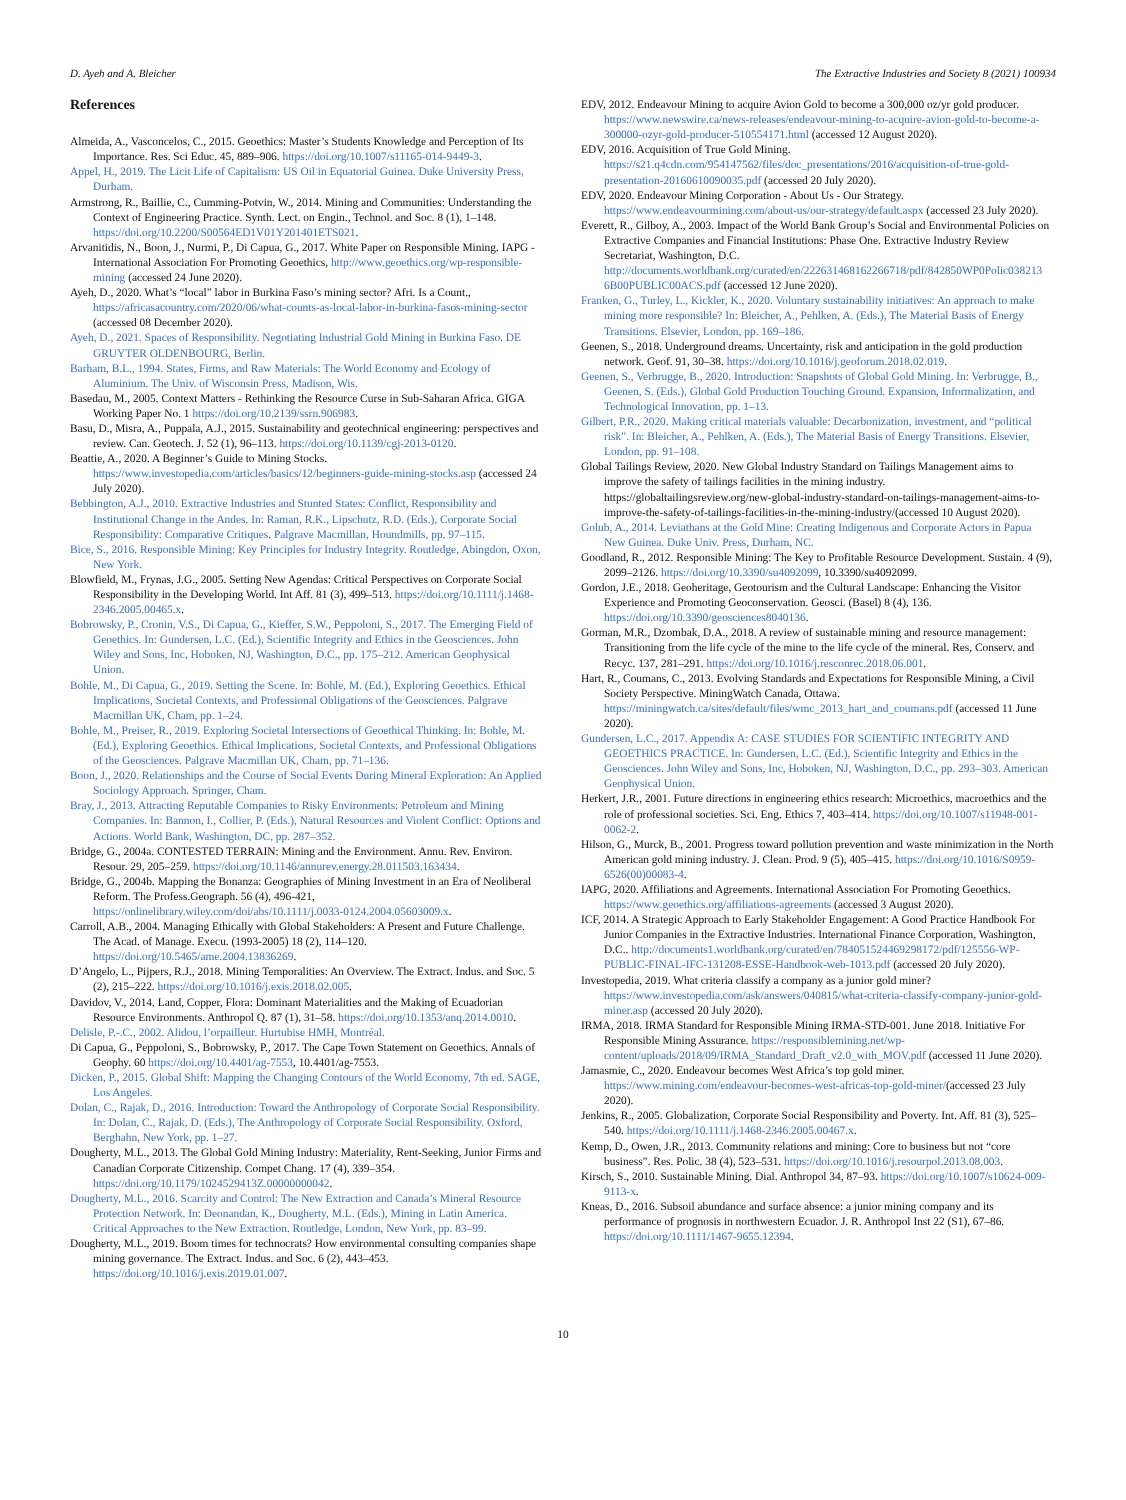D. Ayeh and A. Bleicher The Extractive Industries and Society 8 (2021) 100934
References
Almeida, A., Vasconcelos, C., 2015. Geoethics: Master’s Students Knowledge and Perception of Its Importance. Res. Sci Educ. 45, 889–906. https://doi.org/10.1007/s11165-014-9449-3.
Appel, H., 2019. The Licit Life of Capitalism: US Oil in Equatorial Guinea. Duke University Press, Durham.
Armstrong, R., Baillie, C., Cumming-Potvin, W., 2014. Mining and Communities: Understanding the Context of Engineering Practice. Synth. Lect. on Engin., Technol. and Soc. 8 (1), 1–148. https://doi.org/10.2200/S00564ED1V01Y201401ETS021.
Arvanitidis, N., Boon, J., Nurmi, P., Di Capua, G., 2017. White Paper on Responsible Mining. IAPG - International Association For Promoting Geoethics, http://www.geoethics.org/wp-responsible-mining (accessed 24 June 2020).
Ayeh, D., 2020. What’s “local” labor in Burkina Faso’s mining sector? Afri. Is a Count., https://africasacountry.com/2020/06/what-counts-as-local-labor-in-burkina-fasos-mining-sector (accessed 08 December 2020).
Ayeh, D., 2021. Spaces of Responsibility. Negotiating Industrial Gold Mining in Burkina Faso. DE GRUYTER OLDENBOURG, Berlin.
Barham, B.L., 1994. States, Firms, and Raw Materials: The World Economy and Ecology of Aluminium. The Univ. of Wisconsin Press, Madison, Wis.
Basedau, M., 2005. Context Matters - Rethinking the Resource Curse in Sub-Saharan Africa. GIGA Working Paper No. 1 https://doi.org/10.2139/ssrn.906983.
Basu, D., Misra, A., Puppala, A.J., 2015. Sustainability and geotechnical engineering: perspectives and review. Can. Geotech. J. 52 (1), 96–113. https://doi.org/10.1139/cgj-2013-0120.
Beattie, A., 2020. A Beginner’s Guide to Mining Stocks. https://www.investopedia.com/articles/basics/12/beginners-guide-mining-stocks.asp (accessed 24 July 2020).
Bebbington, A.J., 2010. Extractive Industries and Stunted States: Conflict, Responsibility and Institutional Change in the Andes. In: Raman, R.K., Lipschutz, R.D. (Eds.), Corporate Social Responsibility: Comparative Critiques. Palgrave Macmillan, Houndmills, pp. 97–115.
Bice, S., 2016. Responsible Mining: Key Principles for Industry Integrity. Routledge, Abingdon, Oxon, New York.
Blowfield, M., Frynas, J.G., 2005. Setting New Agendas: Critical Perspectives on Corporate Social Responsibility in the Developing World. Int Aff. 81 (3), 499–513. https://doi.org/10.1111/j.1468-2346.2005.00465.x.
Bobrowsky, P., Cronin, V.S., Di Capua, G., Kieffer, S.W., Peppoloni, S., 2017. The Emerging Field of Geoethics. In: Gundersen, L.C. (Ed.), Scientific Integrity and Ethics in the Geosciences. John Wiley and Sons, Inc, Hoboken, NJ, Washington, D.C., pp. 175–212. American Geophysical Union.
Bohle, M., Di Capua, G., 2019. Setting the Scene. In: Bohle, M. (Ed.), Exploring Geoethics. Ethical Implications, Societal Contexts, and Professional Obligations of the Geosciences. Palgrave Macmillan UK, Cham, pp. 1–24.
Bohle, M., Preiser, R., 2019. Exploring Societal Intersections of Geoethical Thinking. In: Bohle, M. (Ed.), Exploring Geoethics. Ethical Implications, Societal Contexts, and Professional Obligations of the Geosciences. Palgrave Macmillan UK, Cham, pp. 71–136.
Boon, J., 2020. Relationships and the Course of Social Events During Mineral Exploration: An Applied Sociology Approach. Springer, Cham.
Bray, J., 2013. Attracting Reputable Companies to Risky Environments: Petroleum and Mining Companies. In: Bannon, I., Collier, P. (Eds.), Natural Resources and Violent Conflict: Options and Actions. World Bank, Washington, DC, pp. 287–352.
Bridge, G., 2004a. CONTESTED TERRAIN: Mining and the Environment. Annu. Rev. Environ. Resour. 29, 205–259. https://doi.org/10.1146/annurev.energy.28.011503.163434.
Bridge, G., 2004b. Mapping the Bonanza: Geographies of Mining Investment in an Era of Neoliberal Reform. The Profess.Geograph. 56 (4), 496-421, https://onlinelibrary.wiley.com/doi/abs/10.1111/j.0033-0124.2004.05603009.x.
Carroll, A.B., 2004. Managing Ethically with Global Stakeholders: A Present and Future Challenge. The Acad. of Manage. Execu. (1993-2005) 18 (2), 114–120. https://doi.org/10.5465/ame.2004.13836269.
D’Angelo, L., Pijpers, R.J., 2018. Mining Temporalities: An Overview. The Extract. Indus. and Soc. 5 (2), 215–222. https://doi.org/10.1016/j.exis.2018.02.005.
Davidov, V., 2014. Land, Copper, Flora: Dominant Materialities and the Making of Ecuadorian Resource Environments. Anthropol Q. 87 (1), 31–58. https://doi.org/10.1353/anq.2014.0010.
Delisle, P.-.C., 2002. Alidou, l’orpailleur. Hurtubise HMH, Montréal.
Di Capua, G., Peppoloni, S., Bobrowsky, P., 2017. The Cape Town Statement on Geoethics. Annals of Geophy. 60 https://doi.org/10.4401/ag-7553, 10.4401/ag-7553.
Dicken, P., 2015. Global Shift: Mapping the Changing Contours of the World Economy, 7th ed. SAGE, Los Angeles.
Dolan, C., Rajak, D., 2016. Introduction: Toward the Anthropology of Corporate Social Responsibility. In: Dolan, C., Rajak, D. (Eds.), The Anthropology of Corporate Social Responsibility. Oxford, Berghahn, New York, pp. 1–27.
Dougherty, M.L., 2013. The Global Gold Mining Industry: Materiality, Rent-Seeking, Junior Firms and Canadian Corporate Citizenship. Compet Chang. 17 (4), 339–354. https://doi.org/10.1179/1024529413Z.00000000042.
Dougherty, M.L., 2016. Scarcity and Control: The New Extraction and Canada’s Mineral Resource Protection Network. In: Deonandan, K., Dougherty, M.L. (Eds.), Mining in Latin America. Critical Approaches to the New Extraction. Routledge, London, New York, pp. 83–99.
Dougherty, M.L., 2019. Boom times for technocrats? How environmental consulting companies shape mining governance. The Extract. Indus. and Soc. 6 (2), 443–453. https://doi.org/10.1016/j.exis.2019.01.007.
EDV, 2012. Endeavour Mining to acquire Avion Gold to become a 300,000 oz/yr gold producer. https://www.newswire.ca/news-releases/endeavour-mining-to-acquire-avion-gold-to-become-a-300000-ozyr-gold-producer-510554171.html (accessed 12 August 2020).
EDV, 2016. Acquisition of True Gold Mining. https://s21.q4cdn.com/954147562/files/doc_presentations/2016/acquisition-of-true-gold-presentation-20160610090035.pdf (accessed 20 July 2020).
EDV, 2020. Endeavour Mining Corporation - About Us - Our Strategy. https://www.endeavourmining.com/about-us/our-strategy/default.aspx (accessed 23 July 2020).
Everett, R., Gilboy, A., 2003. Impact of the World Bank Group’s Social and Environmental Policies on Extractive Companies and Financial Institutions: Phase One. Extractive Industry Review Secretariat, Washington, D.C. http://documents.worldbank.org/curated/en/222631468162266718/pdf/842850WP0Polic038213 6B00PUBLIC00ACS.pdf (accessed 12 June 2020).
Franken, G., Turley, L., Kickler, K., 2020. Voluntary sustainability initiatives: An approach to make mining more responsible? In: Bleicher, A., Pehlken, A. (Eds.), The Material Basis of Energy Transitions. Elsevier, London, pp. 169–186.
Geenen, S., 2018. Underground dreams. Uncertainty, risk and anticipation in the gold production network. Geof. 91, 30–38. https://doi.org/10.1016/j.geoforum.2018.02.019.
Geenen, S., Verbrugge, B., 2020. Introduction: Snapshots of Global Gold Mining. In: Verbrugge, B., Geenen, S. (Eds.), Global Gold Production Touching Ground. Expansion, Informalization, and Technological Innovation, pp. 1–13.
Gilbert, P.R., 2020. Making critical materials valuable: Decarbonization, investment, and “political risk”. In: Bleicher, A., Pehlken, A. (Eds.), The Material Basis of Energy Transitions. Elsevier, London, pp. 91–108.
Global Tailings Review, 2020. New Global Industry Standard on Tailings Management aims to improve the safety of tailings facilities in the mining industry. https://globaltailingsreview.org/new-global-industry-standard-on-tailings-management-aims-to-improve-the-safety-of-tailings-facilities-in-the-mining-industry/(accessed 10 August 2020).
Golub, A., 2014. Leviathans at the Gold Mine: Creating Indigenous and Corporate Actors in Papua New Guinea. Duke Univ. Press, Durham, NC.
Goodland, R., 2012. Responsible Mining: The Key to Profitable Resource Development. Sustain. 4 (9), 2099–2126. https://doi.org/10.3390/su4092099, 10.3390/su4092099.
Gordon, J.E., 2018. Geoheritage, Geotourism and the Cultural Landscape: Enhancing the Visitor Experience and Promoting Geoconservation. Geosci. (Basel) 8 (4), 136. https://doi.org/10.3390/geosciences8040136.
Gorman, M.R., Dzombak, D.A., 2018. A review of sustainable mining and resource management: Transitioning from the life cycle of the mine to the life cycle of the mineral. Res, Conserv. and Recyc. 137, 281–291. https://doi.org/10.1016/j.resconrec.2018.06.001.
Hart, R., Coumans, C., 2013. Evolving Standards and Expectations for Responsible Mining, a Civil Society Perspective. MiningWatch Canada, Ottawa. https://miningwatch.ca/sites/default/files/wmc_2013_hart_and_coumans.pdf (accessed 11 June 2020).
Gundersen, L.C., 2017. Appendix A: CASE STUDIES FOR SCIENTIFIC INTEGRITY AND GEOETHICS PRACTICE. In: Gundersen, L.C. (Ed.), Scientific Integrity and Ethics in the Geosciences. John Wiley and Sons, Inc, Hoboken, NJ, Washington, D.C., pp. 293–303. American Geophysical Union.
Herkert, J.R., 2001. Future directions in engineering ethics research: Microethics, macroethics and the role of professional societies. Sci. Eng. Ethics 7, 403–414. https://doi.org/10.1007/s11948-001-0062-2.
Hilson, G., Murck, B., 2001. Progress toward pollution prevention and waste minimization in the North American gold mining industry. J. Clean. Prod. 9 (5), 405–415. https://doi.org/10.1016/S0959-6526(00)00083-4.
IAPG, 2020. Affiliations and Agreements. International Association For Promoting Geoethics. https://www.geoethics.org/affiliations-agreements (accessed 3 August 2020).
ICF, 2014. A Strategic Approach to Early Stakeholder Engagement: A Good Practice Handbook For Junior Companies in the Extractive Industries. International Finance Corporation, Washington, D.C.. http://documents1.worldbank.org/curated/en/784051524469298172/pdf/125556-WP-PUBLIC-FINAL-IFC-131208-ESSE-Handbook-web-1013.pdf (accessed 20 July 2020).
Investopedia, 2019. What criteria classify a company as a junior gold miner? https://www.investopedia.com/ask/answers/040815/what-criteria-classify-company-junior-gold-miner.asp (accessed 20 July 2020).
IRMA, 2018. IRMA Standard for Responsible Mining IRMA-STD-001. June 2018. Initiative For Responsible Mining Assurance. https://responsiblemining.net/wp-content/uploads/2018/09/IRMA_Standard_Draft_v2.0_with_MOV.pdf (accessed 11 June 2020).
Jamasmie, C., 2020. Endeavour becomes West Africa’s top gold miner. https://www.mining.com/endeavour-becomes-west-africas-top-gold-miner/(accessed 23 July 2020).
Jenkins, R., 2005. Globalization, Corporate Social Responsibility and Poverty. Int. Aff. 81 (3), 525–540. https://doi.org/10.1111/j.1468-2346.2005.00467.x.
Kemp, D., Owen, J.R., 2013. Community relations and mining: Core to business but not “core business”. Res. Polic. 38 (4), 523–531. https://doi.org/10.1016/j.resourpol.2013.08.003.
Kirsch, S., 2010. Sustainable Mining. Dial. Anthropol 34, 87–93. https://doi.org/10.1007/s10624-009-9113-x.
Kneas, D., 2016. Subsoil abundance and surface absence: a junior mining company and its performance of prognosis in northwestern Ecuador. J. R. Anthropol Inst 22 (S1), 67–86. https://doi.org/10.1111/1467-9655.12394.
10